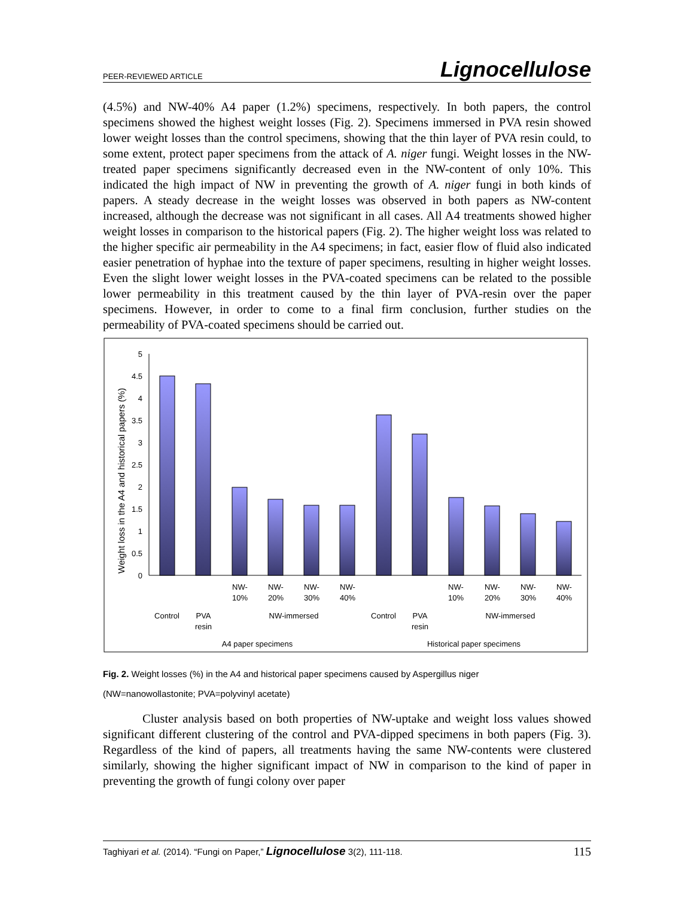PEER-REVIEWED ARTICLE Lignocellulose
(4.5%) and NW-40% A4 paper (1.2%) specimens, respectively. In both papers, the control specimens showed the highest weight losses (Fig. 2). Specimens immersed in PVA resin showed lower weight losses than the control specimens, showing that the thin layer of PVA resin could, to some extent, protect paper specimens from the attack of A. niger fungi. Weight losses in the NW-treated paper specimens significantly decreased even in the NW-content of only 10%. This indicated the high impact of NW in preventing the growth of A. niger fungi in both kinds of papers. A steady decrease in the weight losses was observed in both papers as NW-content increased, although the decrease was not significant in all cases. All A4 treatments showed higher weight losses in comparison to the historical papers (Fig. 2). The higher weight loss was related to the higher specific air permeability in the A4 specimens; in fact, easier flow of fluid also indicated easier penetration of hyphae into the texture of paper specimens, resulting in higher weight losses. Even the slight lower weight losses in the PVA-coated specimens can be related to the possible lower permeability in this treatment caused by the thin layer of PVA-resin over the paper specimens. However, in order to come to a final firm conclusion, further studies on the permeability of PVA-coated specimens should be carried out.
Weight loss in the A4 and historical papers (%)
5
4.5
4
3.5
3
2.5
2
1.5
1
0.5
0
NW-
10%
NW-
20%
NW-
30%
NW-
40%
Control
PVA
resin
NW-immersed
NW-
10%
NW-
20%
NW-
30%
NW-
40%
Control
PVA
resin
NW-immersed
A4 paper specimens
Historical paper specimens
Fig. 2. Weight losses (%) in the A4 and historical paper specimens caused by Aspergillus niger
(NW=nanowollastonite; PVA=polyvinyl acetate)
Cluster analysis based on both properties of NW-uptake and weight loss values showed significant different clustering of the control and PVA-dipped specimens in both papers (Fig. 3). Regardless of the kind of papers, all treatments having the same NW-contents were clustered similarly, showing the higher significant impact of NW in comparison to the kind of paper in preventing the growth of fungi colony over paper
Taghiyari et al. (2014). “Fungi on Paper,” Lignocellulose 3(2), 111-118. 115